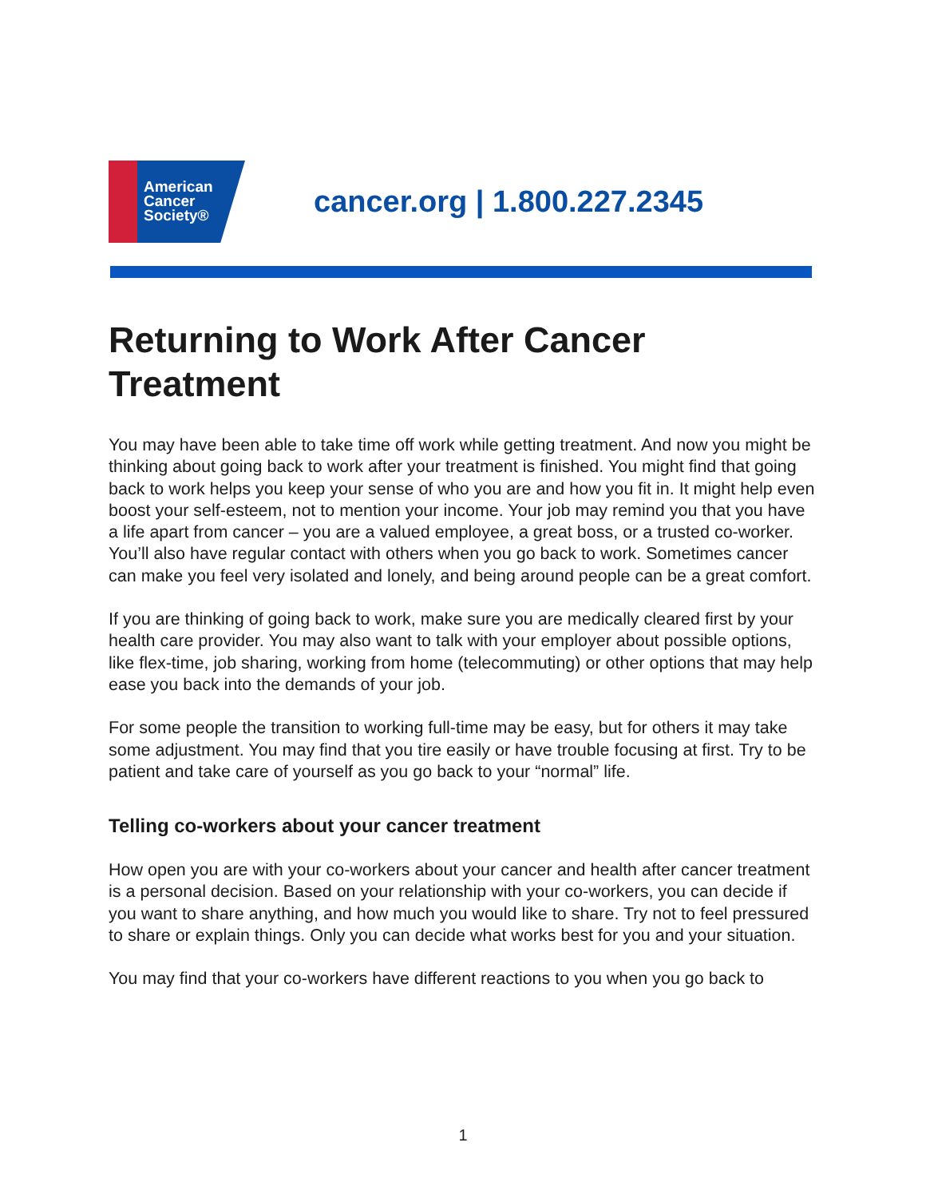American
Cancer
Society®
cancer.org | 1.800.227.2345
Returning to Work After Cancer Treatment
You may have been able to take time off work while getting treatment. And now you might be thinking about going back to work after your treatment is finished. You might find that going back to work helps you keep your sense of who you are and how you fit in. It might help even boost your self-esteem, not to mention your income. Your job may remind you that you have a life apart from cancer – you are a valued employee, a great boss, or a trusted co-worker. You’ll also have regular contact with others when you go back to work. Sometimes cancer can make you feel very isolated and lonely, and being around people can be a great comfort.
If you are thinking of going back to work, make sure you are medically cleared first by your health care provider. You may also want to talk with your employer about possible options, like flex-time, job sharing, working from home (telecommuting) or other options that may help ease you back into the demands of your job.
For some people the transition to working full-time may be easy, but for others it may take some adjustment. You may find that you tire easily or have trouble focusing at first. Try to be patient and take care of yourself as you go back to your “normal” life.
Telling co-workers about your cancer treatment
How open you are with your co-workers about your cancer and health after cancer treatment is a personal decision. Based on your relationship with your co-workers, you can decide if you want to share anything, and how much you would like to share. Try not to feel pressured to share or explain things. Only you can decide what works best for you and your situation.
You may find that your co-workers have different reactions to you when you go back to
1